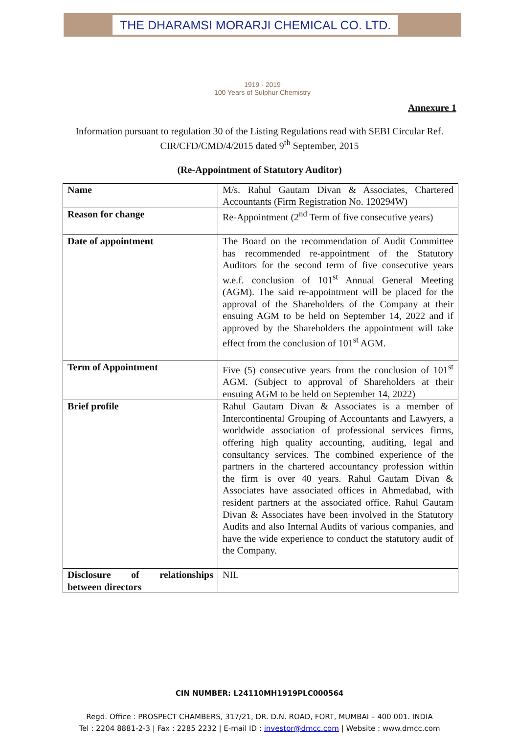THE DHARAMSI MORARJI CHEMICAL CO. LTD.
1919 - 2019
100 Years of Sulphur Chemistry
Annexure 1
Information pursuant to regulation 30 of the Listing Regulations read with SEBI Circular Ref. CIR/CFD/CMD/4/2015 dated 9<sup>th</sup> September, 2015
(Re-Appointment of Statutory Auditor)
| Name | M/s. Rahul Gautam Divan & Associates, Chartered Accountants (Firm Registration No. 120294W) |
| Reason for change | Re-Appointment (2<sup>nd</sup> Term of five consecutive years) |
| Date of appointment | The Board on the recommendation of Audit Committee has recommended re-appointment of the Statutory Auditors for the second term of five consecutive years w.e.f. conclusion of 101<sup>st</sup> Annual General Meeting (AGM). The said re-appointment will be placed for the approval of the Shareholders of the Company at their ensuing AGM to be held on September 14, 2022 and if approved by the Shareholders the appointment will take effect from the conclusion of 101<sup>st</sup> AGM. |
| Term of Appointment | Five (5) consecutive years from the conclusion of 101<sup>st</sup> AGM. (Subject to approval of Shareholders at their ensuing AGM to be held on September 14, 2022) |
| Brief profile | Rahul Gautam Divan & Associates is a member of Intercontinental Grouping of Accountants and Lawyers, a worldwide association of professional services firms, offering high quality accounting, auditing, legal and consultancy services. The combined experience of the partners in the chartered accountancy profession within the firm is over 40 years. Rahul Gautam Divan & Associates have associated offices in Ahmedabad, with resident partners at the associated office. Rahul Gautam Divan & Associates have been involved in the Statutory Audits and also Internal Audits of various companies, and have the wide experience to conduct the statutory audit of the Company. |
| Disclosure of relationships between directors | NIL |
CIN NUMBER: L24110MH1919PLC000564
Regd. Office : PROSPECT CHAMBERS, 317/21, DR. D.N. ROAD, FORT, MUMBAI – 400 001. INDIA
Tel : 2204 8881-2-3 | Fax : 2285 2232 | E-mail ID : investor@dmcc.com | Website : www.dmcc.com